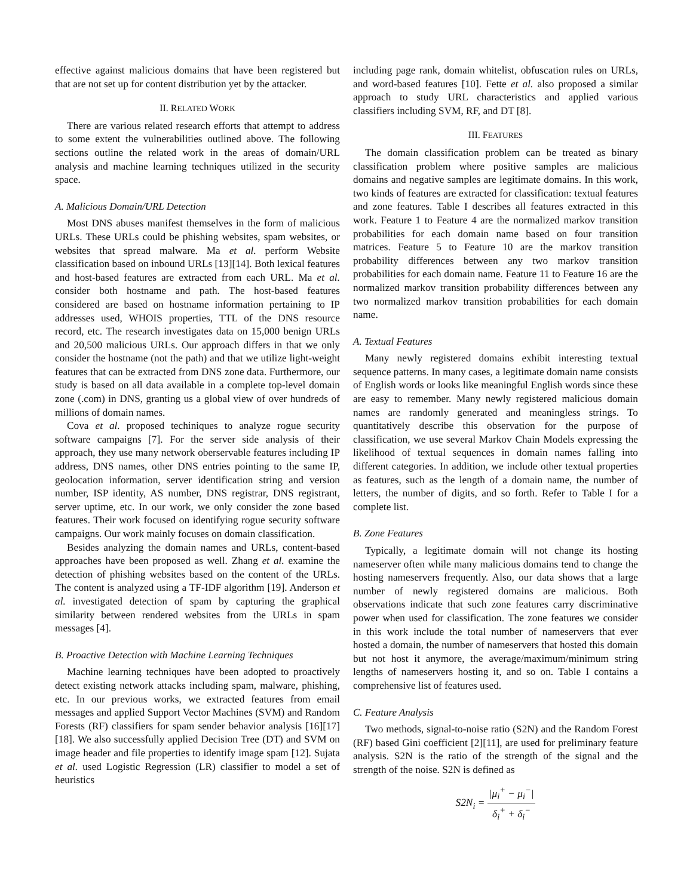effective against malicious domains that have been registered but that are not set up for content distribution yet by the attacker.
II. RELATED WORK
There are various related research efforts that attempt to address to some extent the vulnerabilities outlined above. The following sections outline the related work in the areas of domain/URL analysis and machine learning techniques utilized in the security space.
A. Malicious Domain/URL Detection
Most DNS abuses manifest themselves in the form of malicious URLs. These URLs could be phishing websites, spam websites, or websites that spread malware. Ma et al. perform Website classification based on inbound URLs [13][14]. Both lexical features and host-based features are extracted from each URL. Ma et al. consider both hostname and path. The host-based features considered are based on hostname information pertaining to IP addresses used, WHOIS properties, TTL of the DNS resource record, etc. The research investigates data on 15,000 benign URLs and 20,500 malicious URLs. Our approach differs in that we only consider the hostname (not the path) and that we utilize light-weight features that can be extracted from DNS zone data. Furthermore, our study is based on all data available in a complete top-level domain zone (.com) in DNS, granting us a global view of over hundreds of millions of domain names.
Cova et al. proposed techiniques to analyze rogue security software campaigns [7]. For the server side analysis of their approach, they use many network oberservable features including IP address, DNS names, other DNS entries pointing to the same IP, geolocation information, server identification string and version number, ISP identity, AS number, DNS registrar, DNS registrant, server uptime, etc. In our work, we only consider the zone based features. Their work focused on identifying rogue security software campaigns. Our work mainly focuses on domain classification.
Besides analyzing the domain names and URLs, content-based approaches have been proposed as well. Zhang et al. examine the detection of phishing websites based on the content of the URLs. The content is analyzed using a TF-IDF algorithm [19]. Anderson et al. investigated detection of spam by capturing the graphical similarity between rendered websites from the URLs in spam messages [4].
B. Proactive Detection with Machine Learning Techniques
Machine learning techniques have been adopted to proactively detect existing network attacks including spam, malware, phishing, etc. In our previous works, we extracted features from email messages and applied Support Vector Machines (SVM) and Random Forests (RF) classifiers for spam sender behavior analysis [16][17][18]. We also successfully applied Decision Tree (DT) and SVM on image header and file properties to identify image spam [12]. Sujata et al. used Logistic Regression (LR) classifier to model a set of heuristics
including page rank, domain whitelist, obfuscation rules on URLs, and word-based features [10]. Fette et al. also proposed a similar approach to study URL characteristics and applied various classifiers including SVM, RF, and DT [8].
III. FEATURES
The domain classification problem can be treated as binary classification problem where positive samples are malicious domains and negative samples are legitimate domains. In this work, two kinds of features are extracted for classification: textual features and zone features. Table I describes all features extracted in this work. Feature 1 to Feature 4 are the normalized markov transition probabilities for each domain name based on four transition matrices. Feature 5 to Feature 10 are the markov transition probability differences between any two markov transition probabilities for each domain name. Feature 11 to Feature 16 are the normalized markov transition probability differences between any two normalized markov transition probabilities for each domain name.
A. Textual Features
Many newly registered domains exhibit interesting textual sequence patterns. In many cases, a legitimate domain name consists of English words or looks like meaningful English words since these are easy to remember. Many newly registered malicious domain names are randomly generated and meaningless strings. To quantitatively describe this observation for the purpose of classification, we use several Markov Chain Models expressing the likelihood of textual sequences in domain names falling into different categories. In addition, we include other textual properties as features, such as the length of a domain name, the number of letters, the number of digits, and so forth. Refer to Table I for a complete list.
B. Zone Features
Typically, a legitimate domain will not change its hosting nameserver often while many malicious domains tend to change the hosting nameservers frequently. Also, our data shows that a large number of newly registered domains are malicious. Both observations indicate that such zone features carry discriminative power when used for classification. The zone features we consider in this work include the total number of nameservers that ever hosted a domain, the number of nameservers that hosted this domain but not host it anymore, the average/maximum/minimum string lengths of nameservers hosting it, and so on. Table I contains a comprehensive list of features used.
C. Feature Analysis
Two methods, signal-to-noise ratio (S2N) and the Random Forest (RF) based Gini coefficient [2][11], are used for preliminary feature analysis. S2N is the ratio of the strength of the signal and the strength of the noise. S2N is defined as
S2N<sub>i</sub> = |μ<sub>i</sub><sup>+</sup> − μ<sub>i</sub><sup>−</sup>| δ<sub>i</sub><sup>+</sup> + δ<sub>i</sub><sup>−</sup>